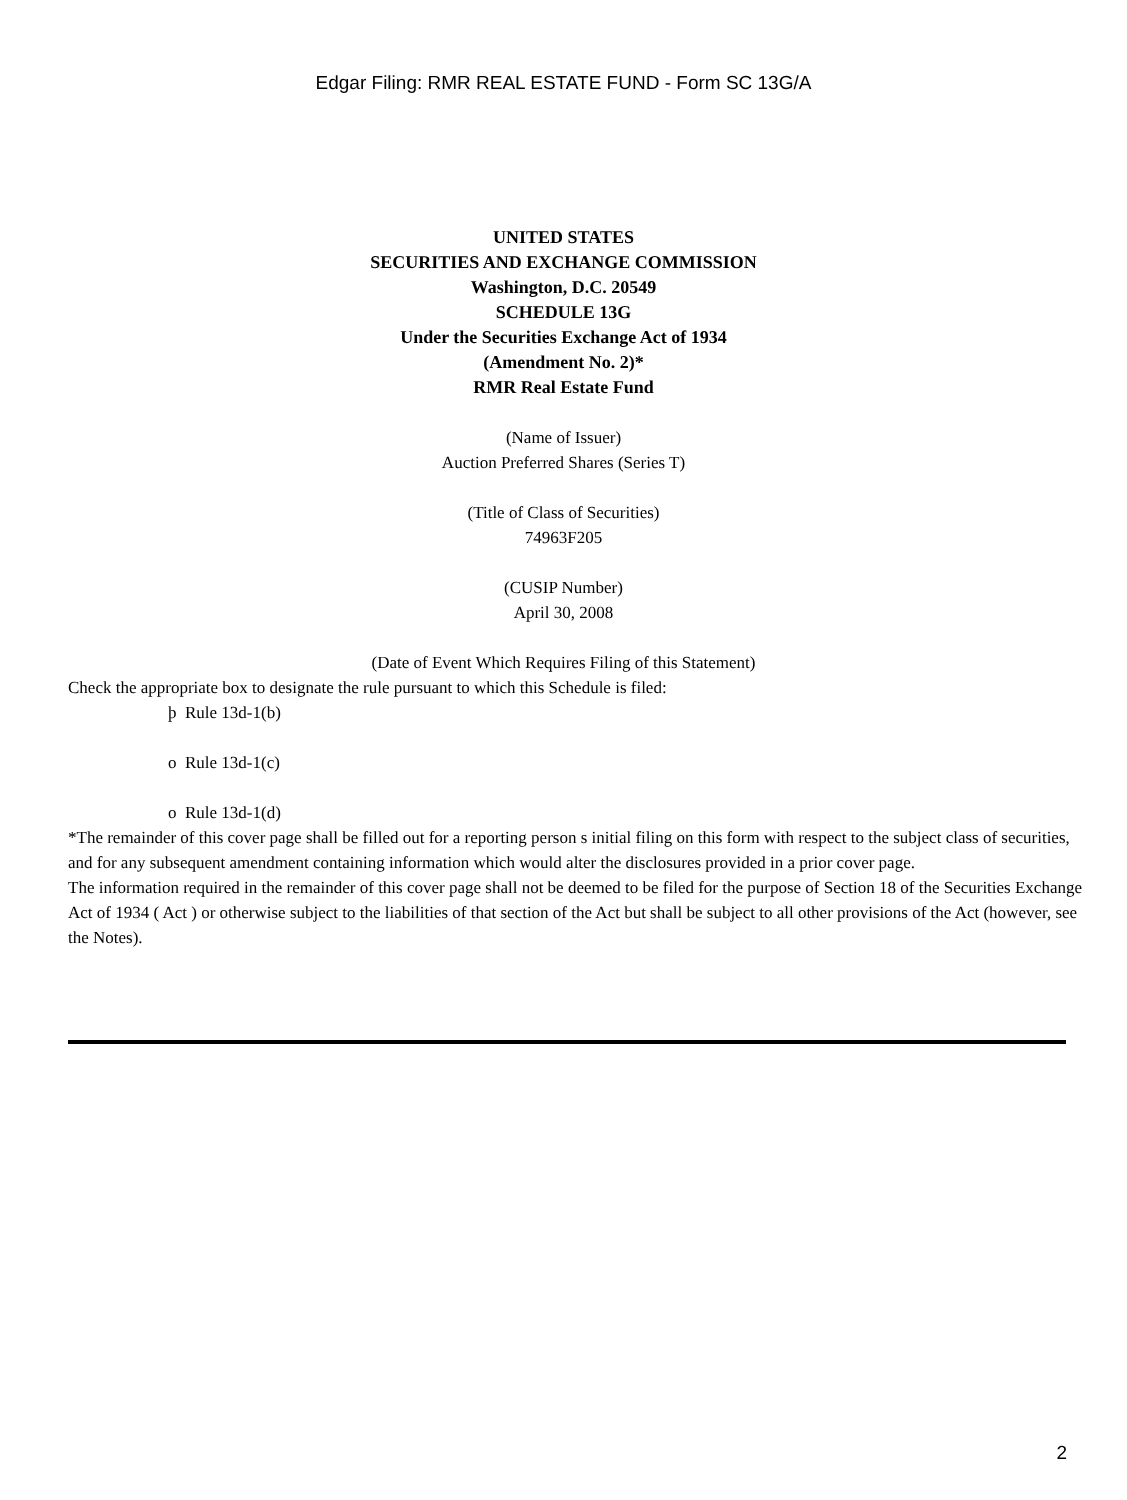Edgar Filing: RMR REAL ESTATE FUND - Form SC 13G/A
UNITED STATES
SECURITIES AND EXCHANGE COMMISSION
Washington, D.C. 20549
SCHEDULE 13G
Under the Securities Exchange Act of 1934
(Amendment No. 2)*
RMR Real Estate Fund
(Name of Issuer)
Auction Preferred Shares (Series T)
(Title of Class of Securities)
74963F205
(CUSIP Number)
April 30, 2008
(Date of Event Which Requires Filing of this Statement)
Check the appropriate box to designate the rule pursuant to which this Schedule is filed:
þ Rule 13d-1(b)
o Rule 13d-1(c)
o Rule 13d-1(d)
*The remainder of this cover page shall be filled out for a reporting person s initial filing on this form with respect to the subject class of securities, and for any subsequent amendment containing information which would alter the disclosures provided in a prior cover page.
The information required in the remainder of this cover page shall not be deemed to be filed for the purpose of Section 18 of the Securities Exchange Act of 1934 ( Act ) or otherwise subject to the liabilities of that section of the Act but shall be subject to all other provisions of the Act (however, see the Notes).
2